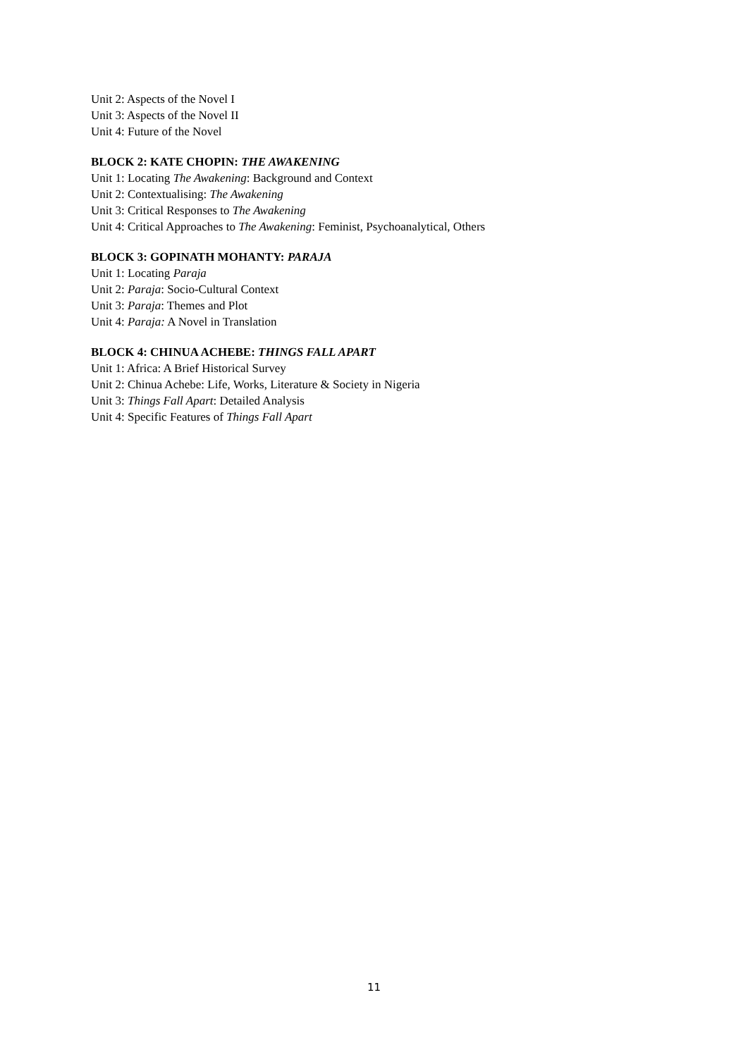Unit 2: Aspects of the Novel I
Unit 3: Aspects of the Novel II
Unit 4: Future of the Novel
BLOCK 2: KATE CHOPIN: THE AWAKENING
Unit 1: Locating The Awakening: Background and Context
Unit 2: Contextualising: The Awakening
Unit 3: Critical Responses to The Awakening
Unit 4: Critical Approaches to The Awakening: Feminist, Psychoanalytical, Others
BLOCK 3: GOPINATH MOHANTY: PARAJA
Unit 1: Locating Paraja
Unit 2: Paraja: Socio-Cultural Context
Unit 3: Paraja: Themes and Plot
Unit 4: Paraja: A Novel in Translation
BLOCK 4: CHINUA ACHEBE: THINGS FALL APART
Unit 1: Africa: A Brief Historical Survey
Unit 2: Chinua Achebe: Life, Works, Literature & Society in Nigeria
Unit 3: Things Fall Apart: Detailed Analysis
Unit 4: Specific Features of Things Fall Apart
11